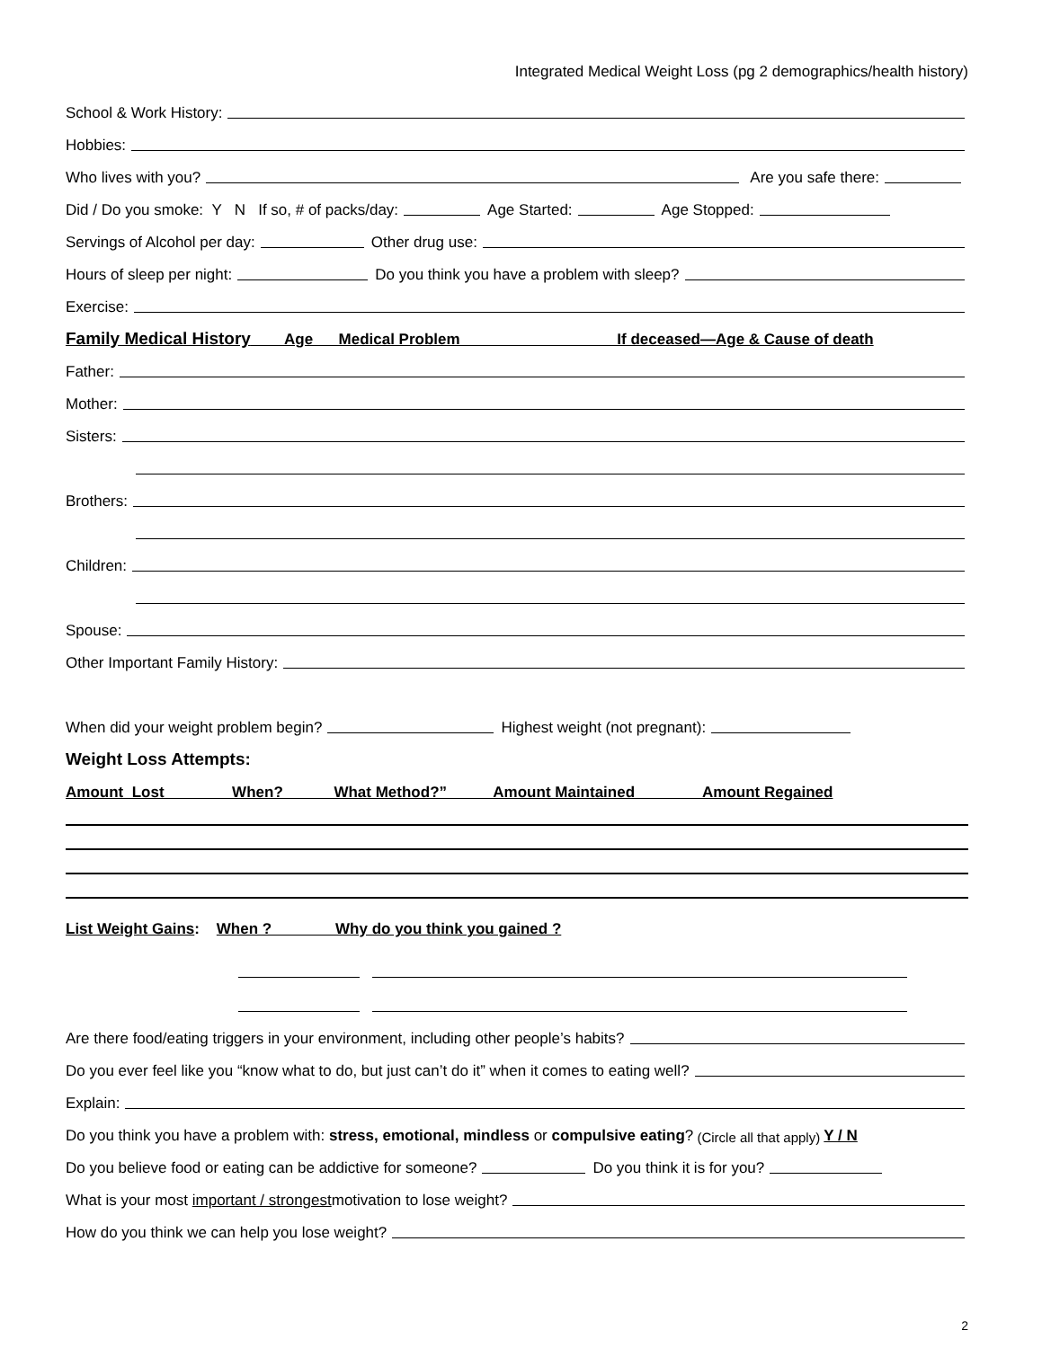Integrated Medical Weight Loss (pg 2 demographics/health history)
School & Work History:
Hobbies:
Who lives with you? Are you safe there:
Did / Do you smoke: Y N If so, # of packs/day: Age Started: Age Stopped:
Servings of Alcohol per day: Other drug use:
Hours of sleep per night: Do you think you have a problem with sleep?
Exercise:
Family Medical History Age Medical Problem If deceased—Age & Cause of death
Father:
Mother:
Sisters:
Brothers:
Children:
Spouse:
Other Important Family History:
When did your weight problem begin? Highest weight (not pregnant):
Weight Loss Attempts:
Amount Lost When? What Method?” Amount Maintained Amount Regained
List Weight Gains: When ? Why do you think you gained ?
Are there food/eating triggers in your environment, including other people’s habits?
Do you ever feel like you “know what to do, but just can’t do it” when it comes to eating well?
Explain:
Do you think you have a problem with: stress, emotional, mindless or compulsive eating? (Circle all that apply) Y / N
Do you believe food or eating can be addictive for someone? Do you think it is for you?
What is your most important / strongest motivation to lose weight?
How do you think we can help you lose weight?
2